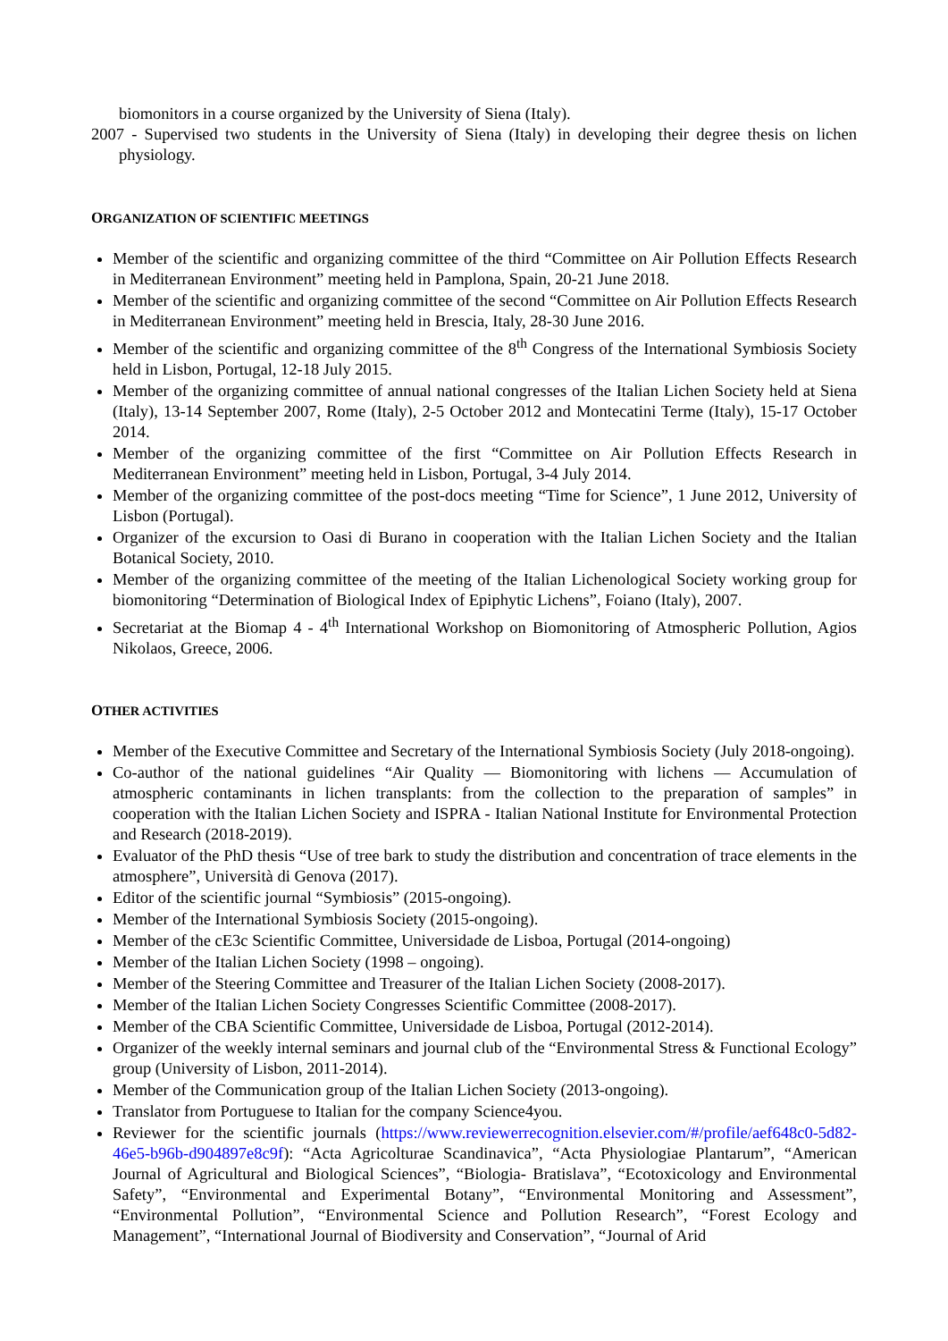biomonitors in a course organized by the University of Siena (Italy).
2007 - Supervised two students in the University of Siena (Italy) in developing their degree thesis on lichen physiology.
ORGANIZATION OF SCIENTIFIC MEETINGS
Member of the scientific and organizing committee of the third “Committee on Air Pollution Effects Research in Mediterranean Environment” meeting held in Pamplona, Spain, 20-21 June 2018.
Member of the scientific and organizing committee of the second “Committee on Air Pollution Effects Research in Mediterranean Environment” meeting held in Brescia, Italy, 28-30 June 2016.
Member of the scientific and organizing committee of the 8<sup>th</sup> Congress of the International Symbiosis Society held in Lisbon, Portugal, 12-18 July 2015.
Member of the organizing committee of annual national congresses of the Italian Lichen Society held at Siena (Italy), 13-14 September 2007, Rome (Italy), 2-5 October 2012 and Montecatini Terme (Italy), 15-17 October 2014.
Member of the organizing committee of the first “Committee on Air Pollution Effects Research in Mediterranean Environment” meeting held in Lisbon, Portugal, 3-4 July 2014.
Member of the organizing committee of the post-docs meeting “Time for Science”, 1 June 2012, University of Lisbon (Portugal).
Organizer of the excursion to Oasi di Burano in cooperation with the Italian Lichen Society and the Italian Botanical Society, 2010.
Member of the organizing committee of the meeting of the Italian Lichenological Society working group for biomonitoring “Determination of Biological Index of Epiphytic Lichens”, Foiano (Italy), 2007.
Secretariat at the Biomap 4 - 4<sup>th</sup> International Workshop on Biomonitoring of Atmospheric Pollution, Agios Nikolaos, Greece, 2006.
OTHER ACTIVITIES
Member of the Executive Committee and Secretary of the International Symbiosis Society (July 2018-ongoing).
Co-author of the national guidelines “Air Quality — Biomonitoring with lichens — Accumulation of atmospheric contaminants in lichen transplants: from the collection to the preparation of samples” in cooperation with the Italian Lichen Society and ISPRA - Italian National Institute for Environmental Protection and Research (2018-2019).
Evaluator of the PhD thesis “Use of tree bark to study the distribution and concentration of trace elements in the atmosphere”, Università di Genova (2017).
Editor of the scientific journal “Symbiosis” (2015-ongoing).
Member of the International Symbiosis Society (2015-ongoing).
Member of the cE3c Scientific Committee, Universidade de Lisboa, Portugal (2014-ongoing)
Member of the Italian Lichen Society (1998 – ongoing).
Member of the Steering Committee and Treasurer of the Italian Lichen Society (2008-2017).
Member of the Italian Lichen Society Congresses Scientific Committee (2008-2017).
Member of the CBA Scientific Committee, Universidade de Lisboa, Portugal (2012-2014).
Organizer of the weekly internal seminars and journal club of the “Environmental Stress & Functional Ecology” group (University of Lisbon, 2011-2014).
Member of the Communication group of the Italian Lichen Society (2013-ongoing).
Translator from Portuguese to Italian for the company Science4you.
Reviewer for the scientific journals (https://www.reviewerrecognition.elsevier.com/#/profile/aef648c0-5d82-46e5-b96b-d904897e8c9f): “Acta Agricolturae Scandinavica”, “Acta Physiologiae Plantarum”, “American Journal of Agricultural and Biological Sciences”, “Biologia- Bratislava”, “Ecotoxicology and Environmental Safety”, “Environmental and Experimental Botany”, “Environmental Monitoring and Assessment”, “Environmental Pollution”, “Environmental Science and Pollution Research”, “Forest Ecology and Management”, “International Journal of Biodiversity and Conservation”, “Journal of Arid